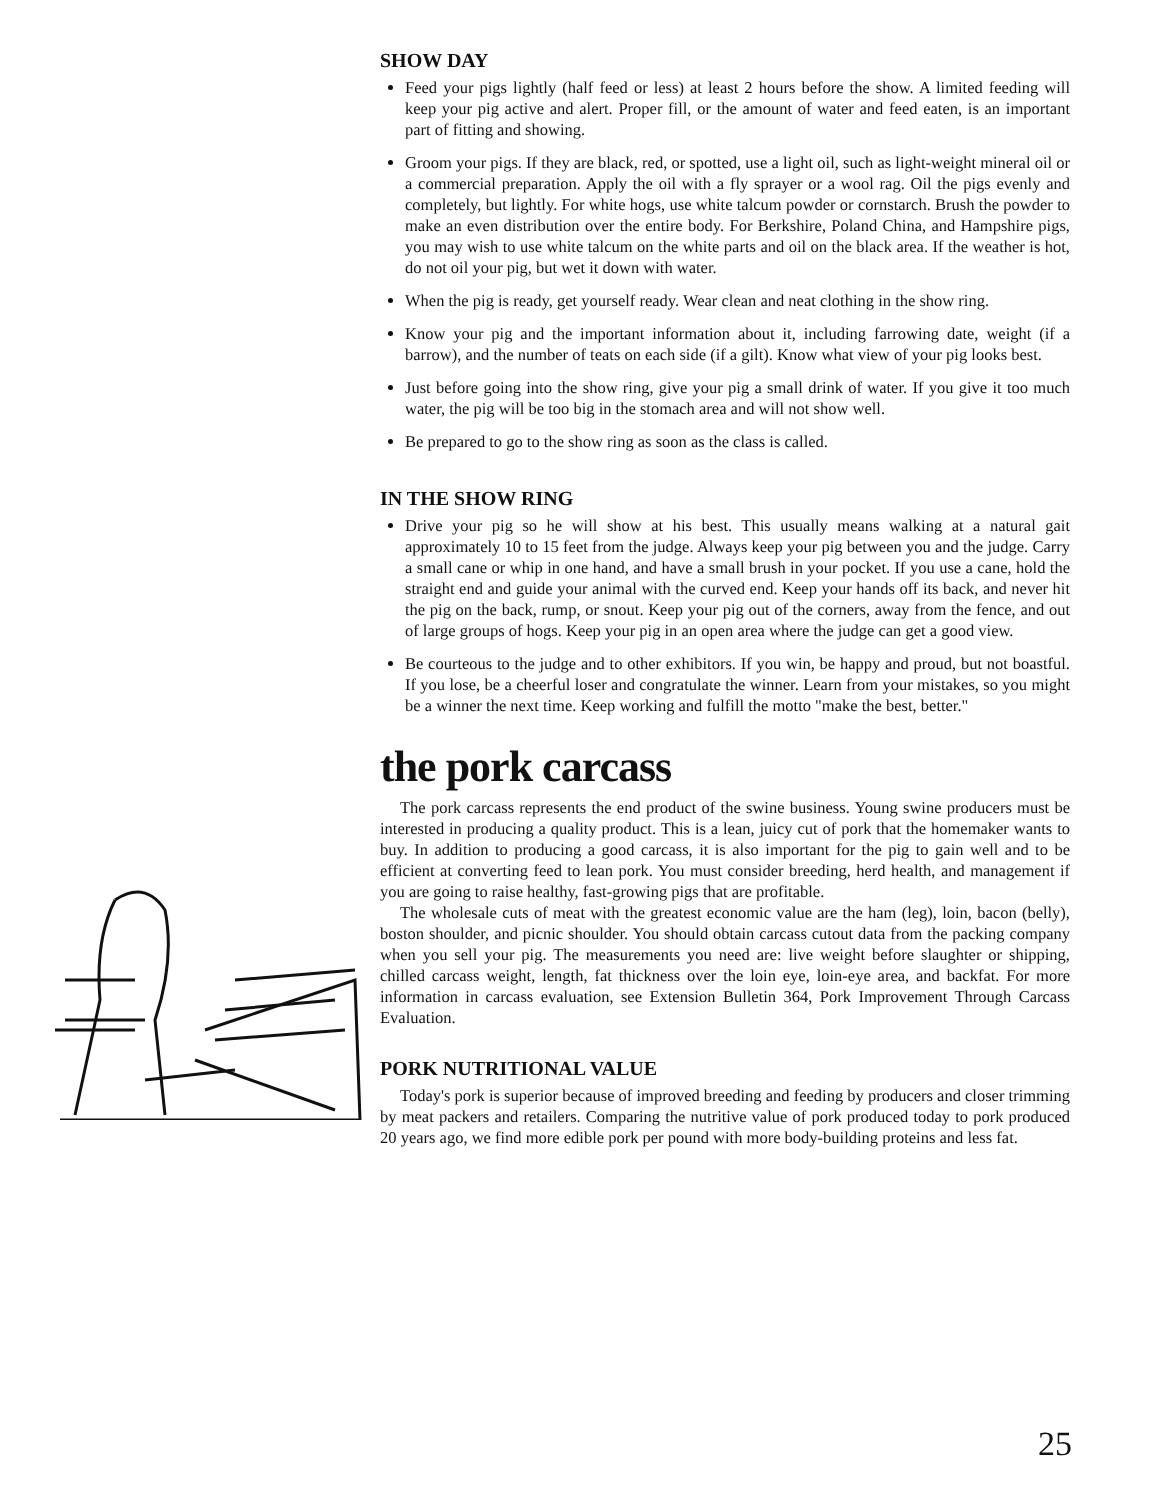SHOW DAY
Feed your pigs lightly (half feed or less) at least 2 hours before the show. A limited feeding will keep your pig active and alert. Proper fill, or the amount of water and feed eaten, is an important part of fitting and showing.
Groom your pigs. If they are black, red, or spotted, use a light oil, such as light-weight mineral oil or a commercial preparation. Apply the oil with a fly sprayer or a wool rag. Oil the pigs evenly and completely, but lightly. For white hogs, use white talcum powder or cornstarch. Brush the powder to make an even distribution over the entire body. For Berkshire, Poland China, and Hampshire pigs, you may wish to use white talcum on the white parts and oil on the black area. If the weather is hot, do not oil your pig, but wet it down with water.
When the pig is ready, get yourself ready. Wear clean and neat clothing in the show ring.
Know your pig and the important information about it, including farrowing date, weight (if a barrow), and the number of teats on each side (if a gilt). Know what view of your pig looks best.
Just before going into the show ring, give your pig a small drink of water. If you give it too much water, the pig will be too big in the stomach area and will not show well.
Be prepared to go to the show ring as soon as the class is called.
IN THE SHOW RING
Drive your pig so he will show at his best. This usually means walking at a natural gait approximately 10 to 15 feet from the judge. Always keep your pig between you and the judge. Carry a small cane or whip in one hand, and have a small brush in your pocket. If you use a cane, hold the straight end and guide your animal with the curved end. Keep your hands off its back, and never hit the pig on the back, rump, or snout. Keep your pig out of the corners, away from the fence, and out of large groups of hogs. Keep your pig in an open area where the judge can get a good view.
Be courteous to the judge and to other exhibitors. If you win, be happy and proud, but not boastful. If you lose, be a cheerful loser and congratulate the winner. Learn from your mistakes, so you might be a winner the next time. Keep working and fulfill the motto "make the best, better."
the pork carcass
The pork carcass represents the end product of the swine business. Young swine producers must be interested in producing a quality product. This is a lean, juicy cut of pork that the homemaker wants to buy. In addition to producing a good carcass, it is also important for the pig to gain well and to be efficient at converting feed to lean pork. You must consider breeding, herd health, and management if you are going to raise healthy, fast-growing pigs that are profitable.
The wholesale cuts of meat with the greatest economic value are the ham (leg), loin, bacon (belly), boston shoulder, and picnic shoulder. You should obtain carcass cutout data from the packing company when you sell your pig. The measurements you need are: live weight before slaughter or shipping, chilled carcass weight, length, fat thickness over the loin eye, loin-eye area, and backfat. For more information in carcass evaluation, see Extension Bulletin 364, Pork Improvement Through Carcass Evaluation.
PORK NUTRITIONAL VALUE
Today's pork is superior because of improved breeding and feeding by producers and closer trimming by meat packers and retailers. Comparing the nutritive value of pork produced today to pork produced 20 years ago, we find more edible pork per pound with more body-building proteins and less fat.
25